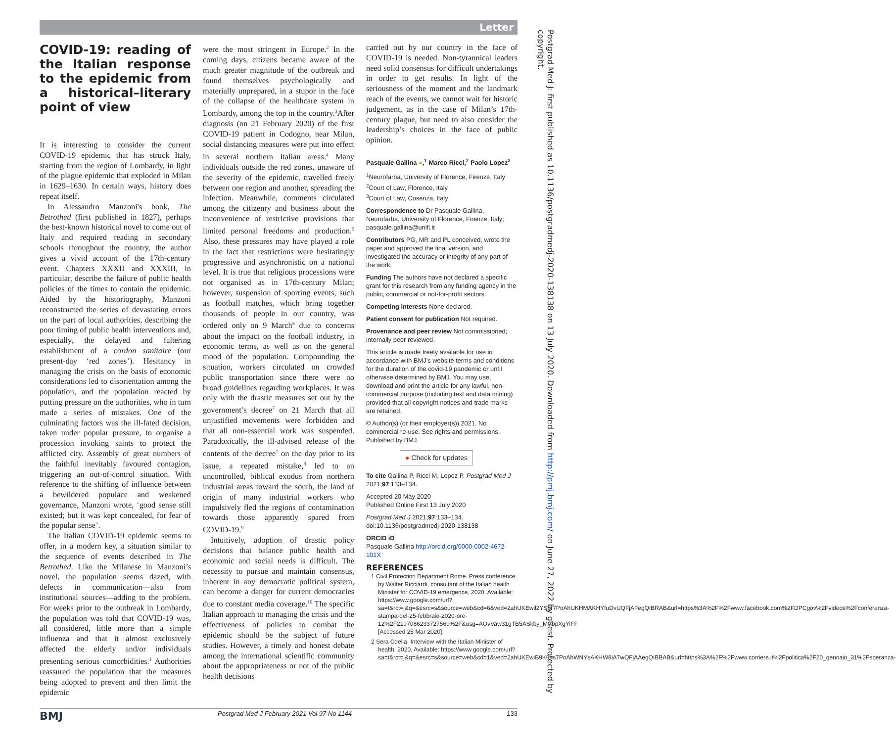Letter
COVID-19: reading of the Italian response to the epidemic from a historical–literary point of view
It is interesting to consider the current COVID-19 epidemic that has struck Italy, starting from the region of Lombardy, in light of the plague epidemic that exploded in Milan in 1629–1630. In certain ways, history does repeat itself.
In Alessandro Manzoni's book, The Betrothed (first published in 1827), perhaps the best-known historical novel to come out of Italy and required reading in secondary schools throughout the country, the author gives a vivid account of the 17th-century event. Chapters XXXII and XXXIII, in particular, describe the failure of public health policies of the times to contain the epidemic. Aided by the historiography, Manzoni reconstructed the series of devastating errors on the part of local authorities, describing the poor timing of public health interventions and, especially, the delayed and faltering establishment of a cordon sanitaire (our present-day ‘red zones’). Hesitancy in managing the crisis on the basis of economic considerations led to disorientation among the population, and the population reacted by putting pressure on the authorities, who in turn made a series of mistakes. One of the culminating factors was the ill-fated decision, taken under popular pressure, to organise a procession invoking saints to protect the afflicted city. Assembly of great numbers of the faithful inevitably favoured contagion, triggering an out-of-control situation. With reference to the shifting of influence between a bewildered populace and weakened governance, Manzoni wrote, ‘good sense still existed; but it was kept concealed, for fear of the popular sense’.
The Italian COVID-19 epidemic seems to offer, in a modern key, a situation similar to the sequence of events described in The Betrothed. Like the Milanese in Manzoni’s novel, the population seems dazed, with defects in communication—also from institutional sources—adding to the problem. For weeks prior to the outbreak in Lombardy, the population was told that COVID-19 was, all considered, little more than a simple influenza and that it almost exclusively affected the elderly and/or individuals presenting serious comorbidities.<sup>1</sup> Authorities reassured the population that the measures being adopted to prevent and then limit the epidemic
were the most stringent in Europe.<sup>2</sup> In the coming days, citizens became aware of the much greater magnitude of the outbreak and found themselves psychologically and materially unprepared, in a stupor in the face of the collapse of the healthcare system in Lombardy, among the top in the country.<sup>3</sup>After diagnosis (on 21 February 2020) of the first COVID-19 patient in Codogno, near Milan, social distancing measures were put into effect in several northern Italian areas.<sup>4</sup> Many individuals outside the red zones, unaware of the severity of the epidemic, travelled freely between one region and another, spreading the infection. Meanwhile, comments circulated among the citizenry and business about the inconvenience of restrictive provisions that limited personal freedoms and production.<sup>5</sup> Also, these pressures may have played a role in the fact that restrictions were hesitatingly progressive and asynchronistic on a national level. It is true that religious processions were not organised as in 17th-century Milan; however, suspension of sporting events, such as football matches, which bring together thousands of people in our country, was ordered only on 9 March<sup>6</sup> due to concerns about the impact on the football industry, in economic terms, as well as on the general mood of the population. Compounding the situation, workers circulated on crowded public transportation since there were no broad guidelines regarding workplaces. It was only with the drastic measures set out by the government’s decree<sup>7</sup> on 21 March that all unjustified movements were forbidden and that all non-essential work was suspended. Paradoxically, the ill-advised release of the contents of the decree<sup>7</sup> on the day prior to its issue, a repeated mistake,<sup>8</sup> led to an uncontrolled, biblical exodus from northern industrial areas toward the south, the land of origin of many industrial workers who impulsively fled the regions of contamination towards those apparently spared from COVID-19.<sup>9</sup>
Intuitively, adoption of drastic policy decisions that balance public health and economic and social needs is difficult. The necessity to pursue and maintain consensus, inherent in any democratic political system, can become a danger for current democracies due to constant media coverage.<sup>10</sup> The specific Italian approach to managing the crisis and the effectiveness of policies to combat the epidemic should be the subject of future studies. However, a timely and honest debate among the international scientific community about the appropriateness or not of the public health decisions
carried out by our country in the face of COVID-19 is needed. Non-tyrannical leaders need solid consensus for difficult undertakings in order to get results. In light of the seriousness of the moment and the landmark reach of the events, we cannot wait for historic judgement, as in the case of Milan’s 17th-century plague, but need to also consider the leadership’s choices in the face of public opinion.
Pasquale Gallina ●,<sup>1</sup> Marco Ricci,<sup>2</sup> Paolo Lopez<sup>3</sup>
<sup>1</sup> Neurofarba, University of Florence, Firenze, Italy
<sup>2</sup> Court of Law, Florence, Italy
<sup>3</sup> Court of Law, Cosenza, Italy
Correspondence to Dr Pasquale Gallina, Neurofarba, University of Florence, Firenze, Italy; pasquale.gallina@unifi.it
Contributors PG, MR and PL conceived, wrote the paper and approved the final version, and investigated the accuracy or integrity of any part of the work.
Funding The authors have not declared a specific grant for this research from any funding agency in the public, commercial or not-for-profit sectors.
Competing interests None declared.
Patient consent for publication Not required.
Provenance and peer review Not commissioned; internally peer reviewed.
This article is made freely available for use in accordance with BMJ’s website terms and conditions for the duration of the covid-19 pandemic or until otherwise determined by BMJ. You may use, download and print the article for any lawful, non-commercial purpose (including text and data mining) provided that all copyright notices and trade marks are retained.
© Author(s) (or their employer(s)) 2021. No commercial re-use. See rights and permissions. Published by BMJ.
● Check for updates
To cite Gallina P, Ricci M, Lopez P. Postgrad Med J 2021;97:133–134.
Accepted 20 May 2020
Published Online First 13 July 2020
Postgrad Med J 2021;97:133–134. doi:10.1136/postgradmedj-2020-138138
ORCID iD
Pasquale Gallina http://orcid.org/0000-0002-4672-101X
REFERENCES
1 Civil Protection Department Rome. Press conference by Walter Ricciardi, consultant of the Italian health Minister for COVID-19 emergence, 2020. Available: https://www.google.com/url?sa=t&rct=j&q=&esrc=s&source=web&cd=6&ved=2ahUKEwil2YS8r7PoAhUKHMAKHYfuDvUQFjAFegQIBRAB&url=https%3A%2F%2Fwww.facebook.com%2FDPCgov%2Fvideos%2Fconferenza-stampa-del-25-febbraio-2020-ore-12%2F2197086233727569%2F&usg=AOvVaw31gTB5ASkby_MVbpXgYiFF [Accessed 25 Mar 2020].
2 Sera Cdella. Interview with the Italian Minister of health, 2020. Available: https://www.google.com/url?sa=t&rct=j&q=&esrc=s&source=web&cd=1&ved=2ahUKEwiB9K6ns7PoAhWNYsAKHW8iA7wQFjAAegQIBBAB&url=https%3A%2F%2Fwww.corriere.it%2Fpolitica%2F20_gennaio_31%2Fsperanza-
BMJ Postgrad Med J February 2021 Vol 97 No 1144 133
Postgrad Med J: first published as 10.1136/postgradmedj-2020-138138 on 13 July 2020. Downloaded from http://pmj.bmj.com/ on June 27, 2022 by guest. Protected by copyright.